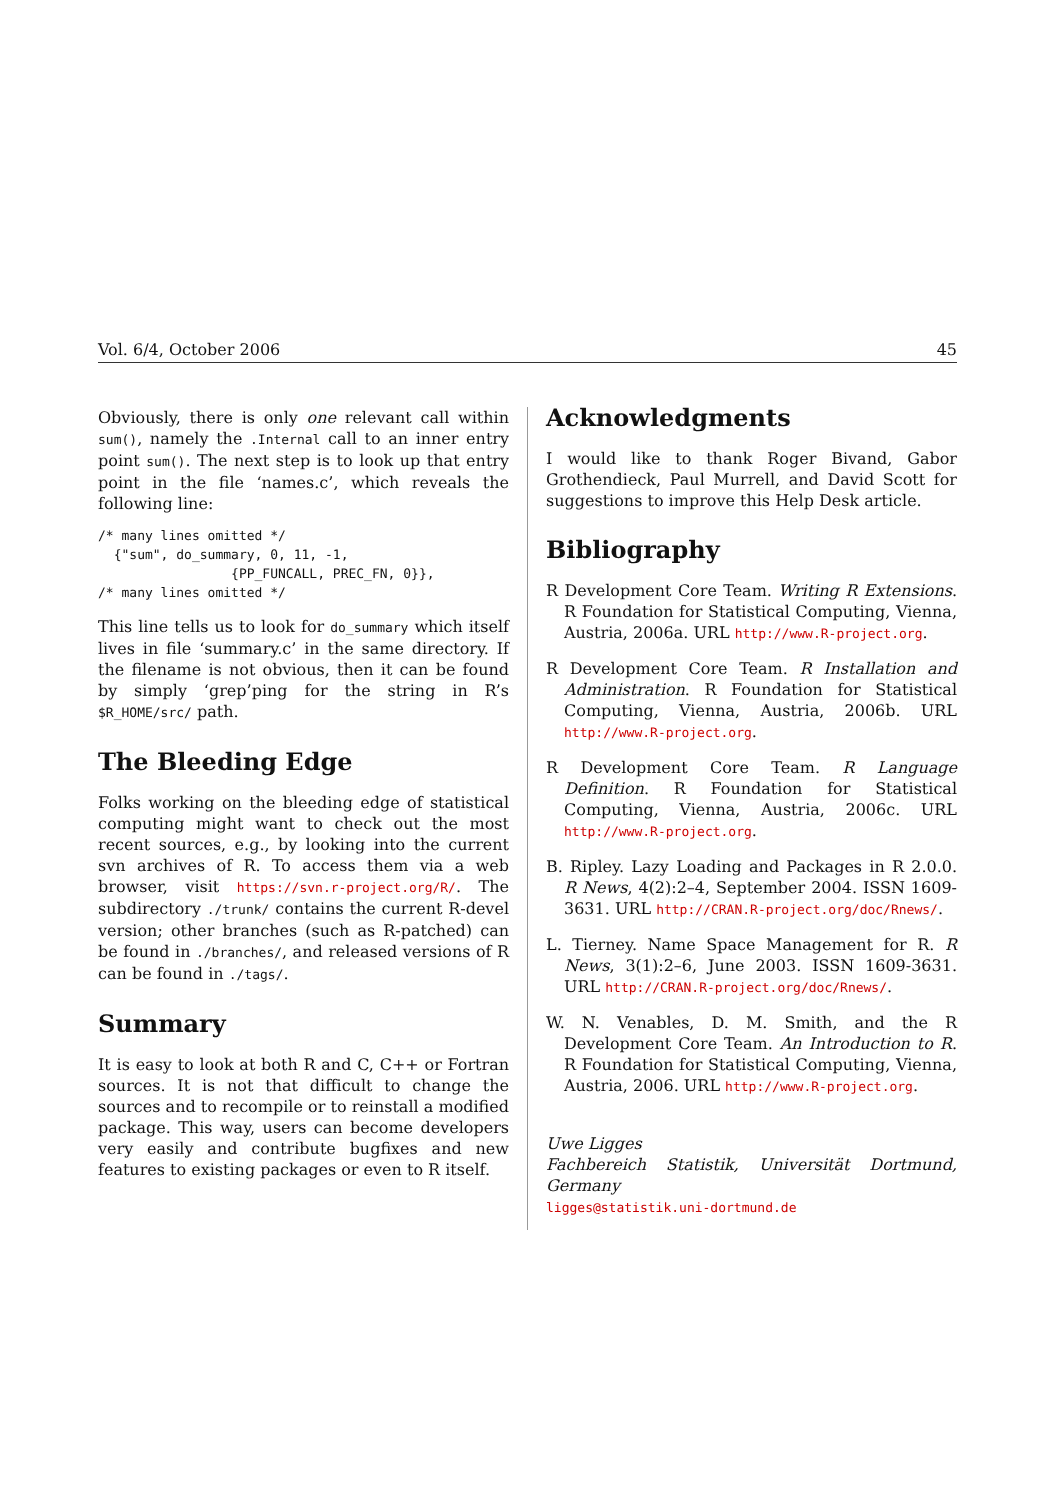Vol. 6/4, October 2006 45
Obviously, there is only one relevant call within sum(), namely the .Internal call to an inner entry point sum(). The next step is to look up that entry point in the file ‘names.c’, which reveals the following line:
/* many lines omitted */
  {"sum", do_summary, 0, 11, -1,
                 {PP_FUNCALL, PREC_FN, 0}},
/* many lines omitted */
This line tells us to look for do_summary which itself lives in file ‘summary.c’ in the same directory. If the filename is not obvious, then it can be found by simply ‘grep’ping for the string in R’s $R_HOME/src/ path.
The Bleeding Edge
Folks working on the bleeding edge of statistical computing might want to check out the most recent sources, e.g., by looking into the current svn archives of R. To access them via a web browser, visit https://svn.r-project.org/R/. The subdirectory ./trunk/ contains the current R-devel version; other branches (such as R-patched) can be found in ./branches/, and released versions of R can be found in ./tags/.
Summary
It is easy to look at both R and C, C++ or Fortran sources. It is not that difficult to change the sources and to recompile or to reinstall a modified package. This way, users can become developers very easily and contribute bugfixes and new features to existing packages or even to R itself.
Acknowledgments
I would like to thank Roger Bivand, Gabor Grothendieck, Paul Murrell, and David Scott for suggestions to improve this Help Desk article.
Bibliography
R Development Core Team. Writing R Extensions. R Foundation for Statistical Computing, Vienna, Austria, 2006a. URL http://www.R-project.org.
R Development Core Team. R Installation and Administration. R Foundation for Statistical Computing, Vienna, Austria, 2006b. URL http://www.R-project.org.
R Development Core Team. R Language Definition. R Foundation for Statistical Computing, Vienna, Austria, 2006c. URL http://www.R-project.org.
B. Ripley. Lazy Loading and Packages in R 2.0.0. R News, 4(2):2–4, September 2004. ISSN 1609-3631. URL http://CRAN.R-project.org/doc/Rnews/.
L. Tierney. Name Space Management for R. R News, 3(1):2–6, June 2003. ISSN 1609-3631. URL http://CRAN.R-project.org/doc/Rnews/.
W. N. Venables, D. M. Smith, and the R Development Core Team. An Introduction to R. R Foundation for Statistical Computing, Vienna, Austria, 2006. URL http://www.R-project.org.
Uwe Ligges
Fachbereich Statistik, Universität Dortmund, Germany
ligges@statistik.uni-dortmund.de